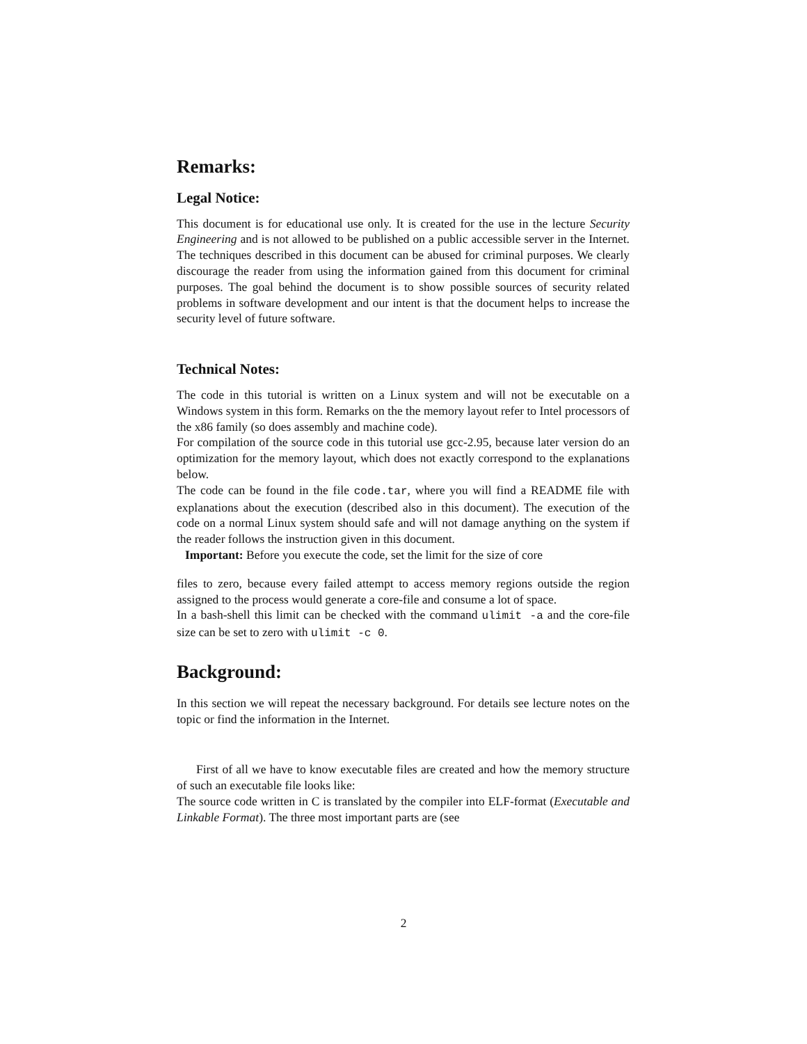Remarks:
Legal Notice:
This document is for educational use only. It is created for the use in the lecture Security Engineering and is not allowed to be published on a public accessible server in the Internet. The techniques described in this document can be abused for criminal purposes. We clearly discourage the reader from using the information gained from this document for criminal purposes. The goal behind the document is to show possible sources of security related problems in software development and our intent is that the document helps to increase the security level of future software.
Technical Notes:
The code in this tutorial is written on a Linux system and will not be executable on a Windows system in this form. Remarks on the the memory layout refer to Intel processors of the x86 family (so does assembly and machine code).
For compilation of the source code in this tutorial use gcc-2.95, because later version do an optimization for the memory layout, which does not exactly correspond to the explanations below.
The code can be found in the file code.tar, where you will find a README file with explanations about the execution (described also in this document). The execution of the code on a normal Linux system should safe and will not damage anything on the system if the reader follows the instruction given in this document.
Important: Before you execute the code, set the limit for the size of core
files to zero, because every failed attempt to access memory regions outside the region assigned to the process would generate a core-file and consume a lot of space.
In a bash-shell this limit can be checked with the command ulimit -a and the core-file size can be set to zero with ulimit -c 0.
Background:
In this section we will repeat the necessary background. For details see lecture notes on the topic or find the information in the Internet.
First of all we have to know executable files are created and how the memory structure of such an executable file looks like:
The source code written in C is translated by the compiler into ELF-format (Executable and Linkable Format). The three most important parts are (see
2